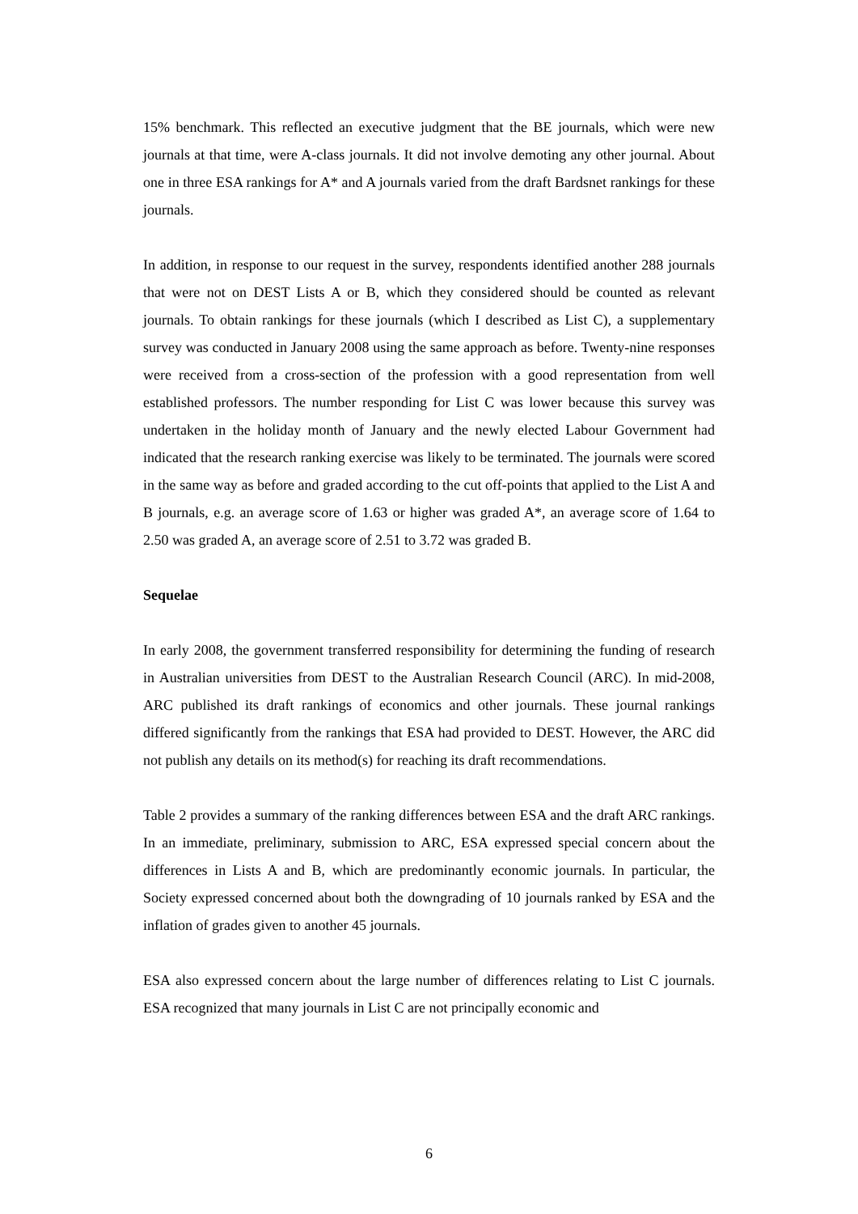15% benchmark. This reflected an executive judgment that the BE journals, which were new journals at that time, were A-class journals. It did not involve demoting any other journal. About one in three ESA rankings for A* and A journals varied from the draft Bardsnet rankings for these journals.
In addition, in response to our request in the survey, respondents identified another 288 journals that were not on DEST Lists A or B, which they considered should be counted as relevant journals. To obtain rankings for these journals (which I described as List C), a supplementary survey was conducted in January 2008 using the same approach as before. Twenty-nine responses were received from a cross-section of the profession with a good representation from well established professors. The number responding for List C was lower because this survey was undertaken in the holiday month of January and the newly elected Labour Government had indicated that the research ranking exercise was likely to be terminated. The journals were scored in the same way as before and graded according to the cut off-points that applied to the List A and B journals, e.g. an average score of 1.63 or higher was graded A*, an average score of 1.64 to 2.50 was graded A, an average score of 2.51 to 3.72 was graded B.
Sequelae
In early 2008, the government transferred responsibility for determining the funding of research in Australian universities from DEST to the Australian Research Council (ARC). In mid-2008, ARC published its draft rankings of economics and other journals. These journal rankings differed significantly from the rankings that ESA had provided to DEST. However, the ARC did not publish any details on its method(s) for reaching its draft recommendations.
Table 2 provides a summary of the ranking differences between ESA and the draft ARC rankings. In an immediate, preliminary, submission to ARC, ESA expressed special concern about the differences in Lists A and B, which are predominantly economic journals. In particular, the Society expressed concerned about both the downgrading of 10 journals ranked by ESA and the inflation of grades given to another 45 journals.
ESA also expressed concern about the large number of differences relating to List C journals. ESA recognized that many journals in List C are not principally economic and
6